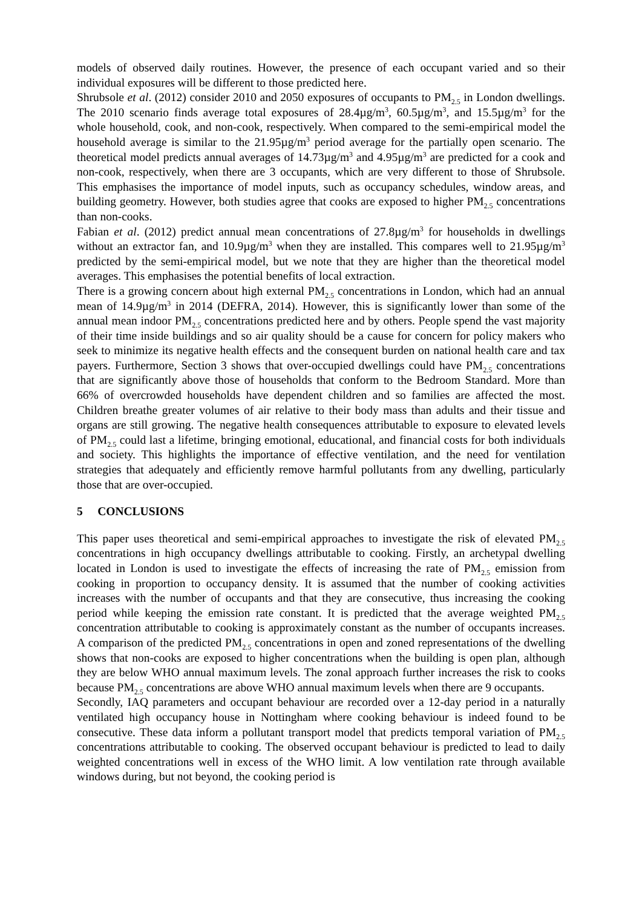models of observed daily routines. However, the presence of each occupant varied and so their individual exposures will be different to those predicted here.
Shrubsole et al. (2012) consider 2010 and 2050 exposures of occupants to PM<sub>2.5</sub> in London dwellings. The 2010 scenario finds average total exposures of 28.4µg/m<sup>3</sup>, 60.5µg/m<sup>3</sup>, and 15.5µg/m<sup>3</sup> for the whole household, cook, and non-cook, respectively. When compared to the semi-empirical model the household average is similar to the 21.95µg/m<sup>3</sup> period average for the partially open scenario. The theoretical model predicts annual averages of 14.73µg/m<sup>3</sup> and 4.95µg/m<sup>3</sup> are predicted for a cook and non-cook, respectively, when there are 3 occupants, which are very different to those of Shrubsole. This emphasises the importance of model inputs, such as occupancy schedules, window areas, and building geometry. However, both studies agree that cooks are exposed to higher PM<sub>2.5</sub> concentrations than non-cooks.
Fabian et al. (2012) predict annual mean concentrations of 27.8µg/m<sup>3</sup> for households in dwellings without an extractor fan, and 10.9µg/m<sup>3</sup> when they are installed. This compares well to 21.95µg/m<sup>3</sup> predicted by the semi-empirical model, but we note that they are higher than the theoretical model averages. This emphasises the potential benefits of local extraction.
There is a growing concern about high external PM<sub>2.5</sub> concentrations in London, which had an annual mean of 14.9µg/m<sup>3</sup> in 2014 (DEFRA, 2014). However, this is significantly lower than some of the annual mean indoor PM<sub>2.5</sub> concentrations predicted here and by others. People spend the vast majority of their time inside buildings and so air quality should be a cause for concern for policy makers who seek to minimize its negative health effects and the consequent burden on national health care and tax payers. Furthermore, Section 3 shows that over-occupied dwellings could have PM<sub>2.5</sub> concentrations that are significantly above those of households that conform to the Bedroom Standard. More than 66% of overcrowded households have dependent children and so families are affected the most. Children breathe greater volumes of air relative to their body mass than adults and their tissue and organs are still growing. The negative health consequences attributable to exposure to elevated levels of PM<sub>2.5</sub> could last a lifetime, bringing emotional, educational, and financial costs for both individuals and society. This highlights the importance of effective ventilation, and the need for ventilation strategies that adequately and efficiently remove harmful pollutants from any dwelling, particularly those that are over-occupied.
5 CONCLUSIONS
This paper uses theoretical and semi-empirical approaches to investigate the risk of elevated PM<sub>2.5</sub> concentrations in high occupancy dwellings attributable to cooking. Firstly, an archetypal dwelling located in London is used to investigate the effects of increasing the rate of PM<sub>2.5</sub> emission from cooking in proportion to occupancy density. It is assumed that the number of cooking activities increases with the number of occupants and that they are consecutive, thus increasing the cooking period while keeping the emission rate constant. It is predicted that the average weighted PM<sub>2.5</sub> concentration attributable to cooking is approximately constant as the number of occupants increases. A comparison of the predicted PM<sub>2.5</sub> concentrations in open and zoned representations of the dwelling shows that non-cooks are exposed to higher concentrations when the building is open plan, although they are below WHO annual maximum levels. The zonal approach further increases the risk to cooks because PM<sub>2.5</sub> concentrations are above WHO annual maximum levels when there are 9 occupants.
Secondly, IAQ parameters and occupant behaviour are recorded over a 12-day period in a naturally ventilated high occupancy house in Nottingham where cooking behaviour is indeed found to be consecutive. These data inform a pollutant transport model that predicts temporal variation of PM<sub>2.5</sub> concentrations attributable to cooking. The observed occupant behaviour is predicted to lead to daily weighted concentrations well in excess of the WHO limit. A low ventilation rate through available windows during, but not beyond, the cooking period is